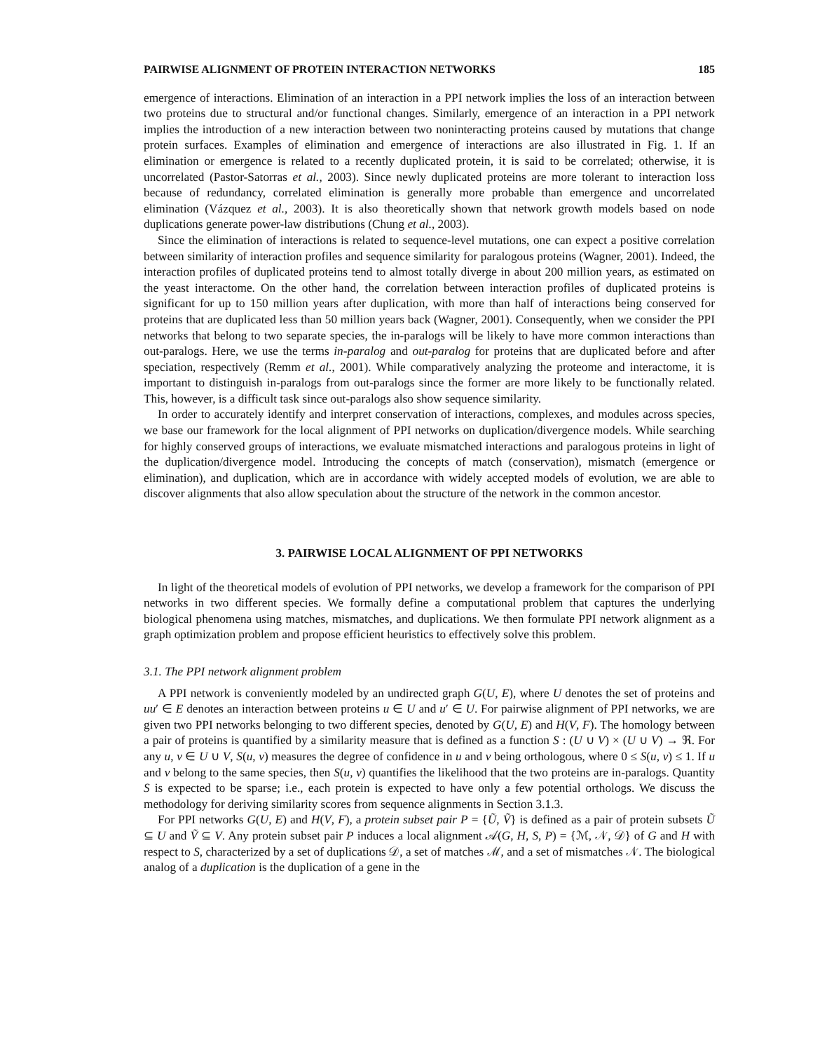PAIRWISE ALIGNMENT OF PROTEIN INTERACTION NETWORKS 185
emergence of interactions. Elimination of an interaction in a PPI network implies the loss of an interaction between two proteins due to structural and/or functional changes. Similarly, emergence of an interaction in a PPI network implies the introduction of a new interaction between two noninteracting proteins caused by mutations that change protein surfaces. Examples of elimination and emergence of interactions are also illustrated in Fig. 1. If an elimination or emergence is related to a recently duplicated protein, it is said to be correlated; otherwise, it is uncorrelated (Pastor-Satorras et al., 2003). Since newly duplicated proteins are more tolerant to interaction loss because of redundancy, correlated elimination is generally more probable than emergence and uncorrelated elimination (Vázquez et al., 2003). It is also theoretically shown that network growth models based on node duplications generate power-law distributions (Chung et al., 2003).
Since the elimination of interactions is related to sequence-level mutations, one can expect a positive correlation between similarity of interaction profiles and sequence similarity for paralogous proteins (Wagner, 2001). Indeed, the interaction profiles of duplicated proteins tend to almost totally diverge in about 200 million years, as estimated on the yeast interactome. On the other hand, the correlation between interaction profiles of duplicated proteins is significant for up to 150 million years after duplication, with more than half of interactions being conserved for proteins that are duplicated less than 50 million years back (Wagner, 2001). Consequently, when we consider the PPI networks that belong to two separate species, the in-paralogs will be likely to have more common interactions than out-paralogs. Here, we use the terms in-paralog and out-paralog for proteins that are duplicated before and after speciation, respectively (Remm et al., 2001). While comparatively analyzing the proteome and interactome, it is important to distinguish in-paralogs from out-paralogs since the former are more likely to be functionally related. This, however, is a difficult task since out-paralogs also show sequence similarity.
In order to accurately identify and interpret conservation of interactions, complexes, and modules across species, we base our framework for the local alignment of PPI networks on duplication/divergence models. While searching for highly conserved groups of interactions, we evaluate mismatched interactions and paralogous proteins in light of the duplication/divergence model. Introducing the concepts of match (conservation), mismatch (emergence or elimination), and duplication, which are in accordance with widely accepted models of evolution, we are able to discover alignments that also allow speculation about the structure of the network in the common ancestor.
3. PAIRWISE LOCAL ALIGNMENT OF PPI NETWORKS
In light of the theoretical models of evolution of PPI networks, we develop a framework for the comparison of PPI networks in two different species. We formally define a computational problem that captures the underlying biological phenomena using matches, mismatches, and duplications. We then formulate PPI network alignment as a graph optimization problem and propose efficient heuristics to effectively solve this problem.
3.1. The PPI network alignment problem
A PPI network is conveniently modeled by an undirected graph G(U, E), where U denotes the set of proteins and uu′ ∈ E denotes an interaction between proteins u ∈ U and u′ ∈ U. For pairwise alignment of PPI networks, we are given two PPI networks belonging to two different species, denoted by G(U, E) and H(V, F). The homology between a pair of proteins is quantified by a similarity measure that is defined as a function S : (U ∪ V) × (U ∪ V) → ℜ. For any u, v ∈ U ∪ V, S(u, v) measures the degree of confidence in u and v being orthologous, where 0 ≤ S(u, v) ≤ 1. If u and v belong to the same species, then S(u, v) quantifies the likelihood that the two proteins are in-paralogs. Quantity S is expected to be sparse; i.e., each protein is expected to have only a few potential orthologs. We discuss the methodology for deriving similarity scores from sequence alignments in Section 3.1.3.
For PPI networks G(U, E) and H(V, F), a protein subset pair P = {Ũ, Ṽ} is defined as a pair of protein subsets Ũ ⊆ U and Ṽ ⊆ V. Any protein subset pair P induces a local alignment 𝒜(G, H, S, P) = {ℳ, 𝒩, 𝒟} of G and H with respect to S, characterized by a set of duplications 𝒟, a set of matches ℳ, and a set of mismatches 𝒩. The biological analog of a duplication is the duplication of a gene in the